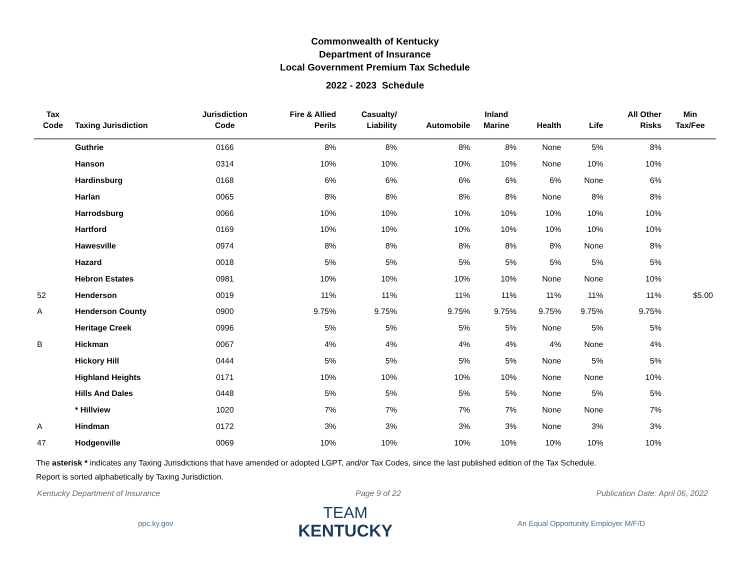Commonwealth of Kentucky
Department of Insurance
Local Government Premium Tax Schedule
2022 - 2023 Schedule
| Tax Code | Taxing Jurisdiction | Jurisdiction Code | Fire & Allied Perils | Casualty/ Liability | Automobile | Inland Marine | Health | Life | All Other Risks | Min Tax/Fee |
| --- | --- | --- | --- | --- | --- | --- | --- | --- | --- | --- |
| | Guthrie | 0166 | 8% | 8% | 8% | 8% | None | 5% | 8% | |
| | Hanson | 0314 | 10% | 10% | 10% | 10% | None | 10% | 10% | |
| | Hardinsburg | 0168 | 6% | 6% | 6% | 6% | 6% | None | 6% | |
| | Harlan | 0065 | 8% | 8% | 8% | 8% | None | 8% | 8% | |
| | Harrodsburg | 0066 | 10% | 10% | 10% | 10% | 10% | 10% | 10% | |
| | Hartford | 0169 | 10% | 10% | 10% | 10% | 10% | 10% | 10% | |
| | Hawesville | 0974 | 8% | 8% | 8% | 8% | 8% | None | 8% | |
| | Hazard | 0018 | 5% | 5% | 5% | 5% | 5% | 5% | 5% | |
| | Hebron Estates | 0981 | 10% | 10% | 10% | 10% | None | None | 10% | |
| 52 | Henderson | 0019 | 11% | 11% | 11% | 11% | 11% | 11% | 11% | $5.00 |
| A | Henderson County | 0900 | 9.75% | 9.75% | 9.75% | 9.75% | 9.75% | 9.75% | 9.75% | |
| | Heritage Creek | 0996 | 5% | 5% | 5% | 5% | None | 5% | 5% | |
| B | Hickman | 0067 | 4% | 4% | 4% | 4% | 4% | None | 4% | |
| | Hickory Hill | 0444 | 5% | 5% | 5% | 5% | None | 5% | 5% | |
| | Highland Heights | 0171 | 10% | 10% | 10% | 10% | None | None | 10% | |
| | Hills And Dales | 0448 | 5% | 5% | 5% | 5% | None | 5% | 5% | |
| | * Hillview | 1020 | 7% | 7% | 7% | 7% | None | None | 7% | |
| A | Hindman | 0172 | 3% | 3% | 3% | 3% | None | 3% | 3% | |
| 47 | Hodgenville | 0069 | 10% | 10% | 10% | 10% | 10% | 10% | 10% | |
The asterisk * indicates any Taxing Jurisdictions that have amended or adopted LGPT, and/or Tax Codes, since the last published edition of the Tax Schedule.
Report is sorted alphabetically by Taxing Jurisdiction.
Kentucky Department of Insurance Page 9 of 22 Publication Date: April 06, 2022
ppc.ky.gov
TEAM
KENTUCKY
An Equal Opportunity Employer M/F/D